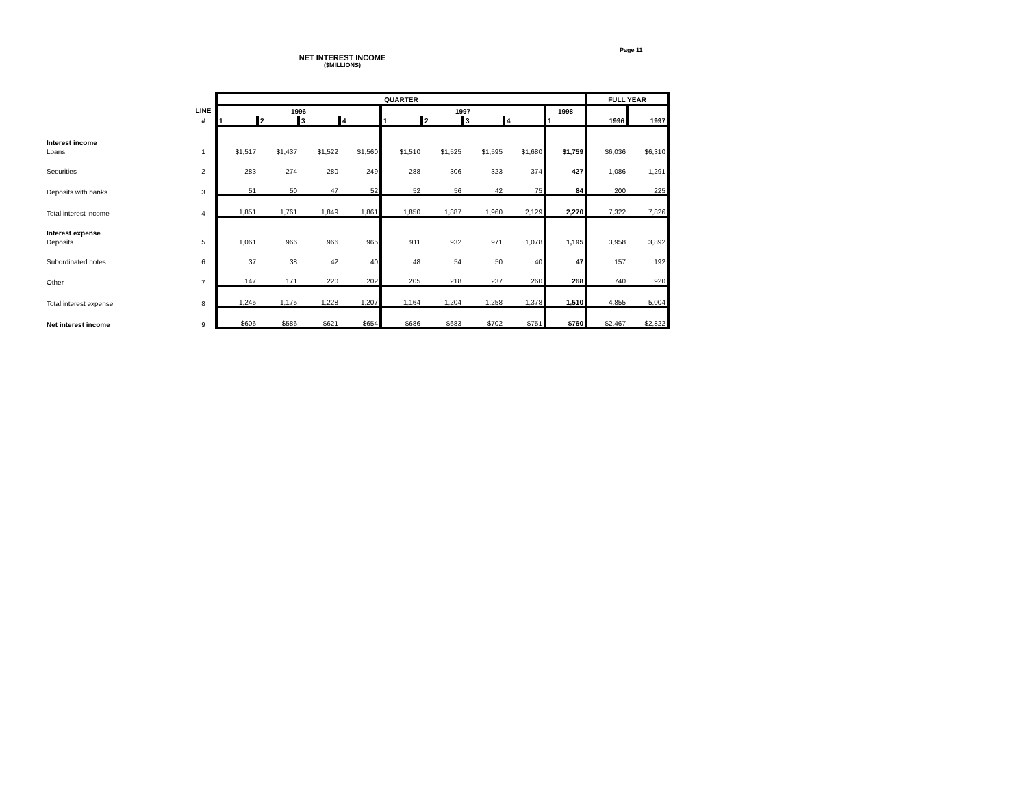Page 11
NET INTEREST INCOME
($MILLIONS)
| | | QUARTER | | | | | | | | | FULL YEAR | |
| --- | --- | --- | --- | --- | --- | --- | --- | --- | --- | --- | --- | --- |
| | LINE | 1996 | | | | 1997 | | | | 1998 | | |
| | # | 1 | 2 | 3 | 4 | 1 | 2 | 3 | 4 | 1 | 1996 | 1997 |
| Interest income | | | | | | | | | | | | |
| Loans | 1 | $1,517 | $1,437 | $1,522 | $1,560 | $1,510 | $1,525 | $1,595 | $1,680 | $1,759 | $6,036 | $6,310 |
| Securities | 2 | 283 | 274 | 280 | 249 | 288 | 306 | 323 | 374 | 427 | 1,086 | 1,291 |
| Deposits with banks | 3 | 51 | 50 | 47 | 52 | 52 | 56 | 42 | 75 | 84 | 200 | 225 |
| Total interest income | 4 | 1,851 | 1,761 | 1,849 | 1,861 | 1,850 | 1,887 | 1,960 | 2,129 | 2,270 | 7,322 | 7,826 |
| Interest expense | | | | | | | | | | | | |
| Deposits | 5 | 1,061 | 966 | 966 | 965 | 911 | 932 | 971 | 1,078 | 1,195 | 3,958 | 3,892 |
| Subordinated notes | 6 | 37 | 38 | 42 | 40 | 48 | 54 | 50 | 40 | 47 | 157 | 192 |
| Other | 7 | 147 | 171 | 220 | 202 | 205 | 218 | 237 | 260 | 268 | 740 | 920 |
| Total interest expense | 8 | 1,245 | 1,175 | 1,228 | 1,207 | 1,164 | 1,204 | 1,258 | 1,378 | 1,510 | 4,855 | 5,004 |
| Net interest income | 9 | $606 | $586 | $621 | $654 | $686 | $683 | $702 | $751 | $760 | $2,467 | $2,822 |